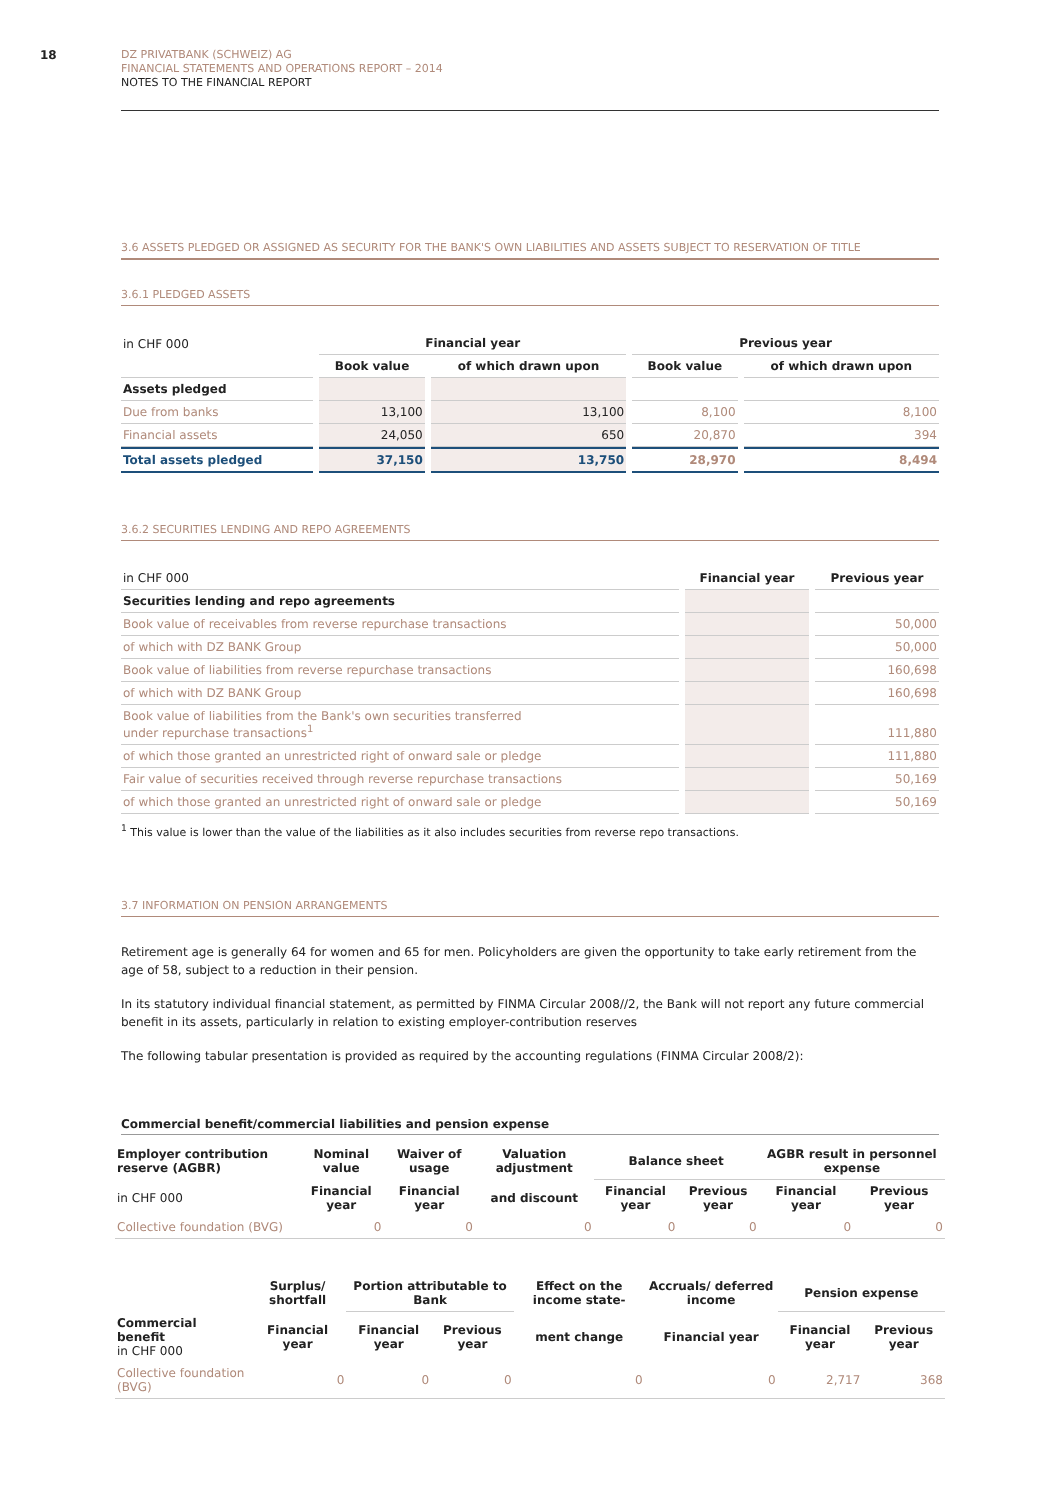18
DZ PRIVATBANK (SCHWEIZ) AG
FINANCIAL STATEMENTS AND OPERATIONS REPORT – 2014
NOTES TO THE FINANCIAL REPORT
3.6 ASSETS PLEDGED OR ASSIGNED AS SECURITY FOR THE BANK'S OWN LIABILITIES AND ASSETS SUBJECT TO RESERVATION OF TITLE
3.6.1 PLEDGED ASSETS
| in CHF 000 | Financial year | | Previous year | |
| | Book value | of which drawn upon | Book value | of which drawn upon |
| Assets pledged | | | | |
| Due from banks | 13,100 | 13,100 | 8,100 | 8,100 |
| Financial assets | 24,050 | 650 | 20,870 | 394 |
| Total assets pledged | 37,150 | 13,750 | 28,970 | 8,494 |
3.6.2 SECURITIES LENDING AND REPO AGREEMENTS
| in CHF 000 | Financial year | Previous year |
| Securities lending and repo agreements | | |
| Book value of receivables from reverse repurchase transactions | | 50,000 |
| of which with DZ BANK Group | | 50,000 |
| Book value of liabilities from reverse repurchase transactions | | 160,698 |
| of which with DZ BANK Group | | 160,698 |
| Book value of liabilities from the Bank's own securities transferred under repurchase transactions<sup>1</sup> | | 111,880 |
| of which those granted an unrestricted right of onward sale or pledge | | 111,880 |
| Fair value of securities received through reverse repurchase transactions | | 50,169 |
| of which those granted an unrestricted right of onward sale or pledge | | 50,169 |
<sup>1</sup> This value is lower than the value of the liabilities as it also includes securities from reverse repo transactions.
3.7 INFORMATION ON PENSION ARRANGEMENTS
Retirement age is generally 64 for women and 65 for men. Policyholders are given the opportunity to take early retirement from the age of 58, subject to a reduction in their pension.
In its statutory individual financial statement, as permitted by FINMA Circular 2008//2, the Bank will not report any future commercial benefit in its assets, particularly in relation to existing employer-contribution reserves
The following tabular presentation is provided as required by the accounting regulations (FINMA Circular 2008/2):
Commercial benefit/commercial liabilities and pension expense
| Employer contribution reserve (AGBR) | Nominal value | Waiver of usage | Valuation adjustment | Balance sheet | | AGBR result in personnel expense | |
| --- | --- | --- | --- | --- | --- | --- | --- |
| in CHF 000 | Financial year | Financial year | and discount | Financial year | Previous year | Financial year | Previous year |
| Collective foundation (BVG) | 0 | 0 | 0 | 0 | 0 | 0 | 0 |
| | Surplus/ shortfall | Portion attributable to Bank | | Effect on the income state- | Accruals/ deferred income | Pension expense | |
| --- | --- | --- | --- | --- | --- | --- | --- |
| Commercial benefit in CHF 000 | Financial year | Financial year | Previous year | ment change | Financial year | Financial year | Previous year |
| Collective foundation (BVG) | 0 | 0 | 0 | 0 | 0 | 2,717 | 368 |